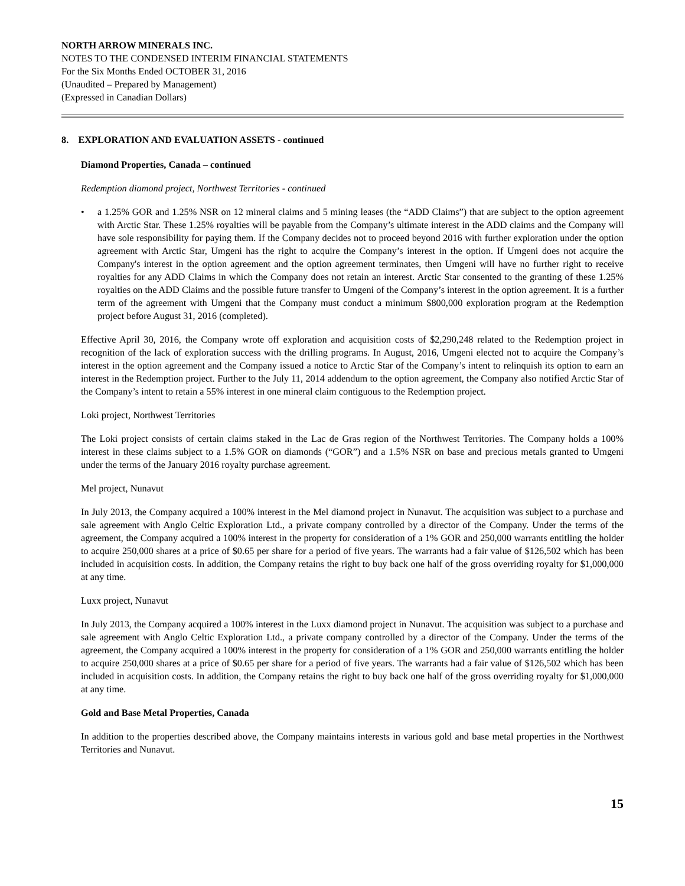NORTH ARROW MINERALS INC.
NOTES TO THE CONDENSED INTERIM FINANCIAL STATEMENTS
For the Six Months Ended OCTOBER 31, 2016
(Unaudited – Prepared by Management)
(Expressed in Canadian Dollars)
8. EXPLORATION AND EVALUATION ASSETS - continued
Diamond Properties, Canada – continued
Redemption diamond project, Northwest Territories - continued
• a 1.25% GOR and 1.25% NSR on 12 mineral claims and 5 mining leases (the “ADD Claims”) that are subject to the option agreement with Arctic Star. These 1.25% royalties will be payable from the Company’s ultimate interest in the ADD claims and the Company will have sole responsibility for paying them. If the Company decides not to proceed beyond 2016 with further exploration under the option agreement with Arctic Star, Umgeni has the right to acquire the Company’s interest in the option. If Umgeni does not acquire the Company's interest in the option agreement and the option agreement terminates, then Umgeni will have no further right to receive royalties for any ADD Claims in which the Company does not retain an interest. Arctic Star consented to the granting of these 1.25% royalties on the ADD Claims and the possible future transfer to Umgeni of the Company’s interest in the option agreement. It is a further term of the agreement with Umgeni that the Company must conduct a minimum $800,000 exploration program at the Redemption project before August 31, 2016 (completed).
Effective April 30, 2016, the Company wrote off exploration and acquisition costs of $2,290,248 related to the Redemption project in recognition of the lack of exploration success with the drilling programs. In August, 2016, Umgeni elected not to acquire the Company’s interest in the option agreement and the Company issued a notice to Arctic Star of the Company’s intent to relinquish its option to earn an interest in the Redemption project. Further to the July 11, 2014 addendum to the option agreement, the Company also notified Arctic Star of the Company’s intent to retain a 55% interest in one mineral claim contiguous to the Redemption project.
Loki project, Northwest Territories
The Loki project consists of certain claims staked in the Lac de Gras region of the Northwest Territories. The Company holds a 100% interest in these claims subject to a 1.5% GOR on diamonds (“GOR”) and a 1.5% NSR on base and precious metals granted to Umgeni under the terms of the January 2016 royalty purchase agreement.
Mel project, Nunavut
In July 2013, the Company acquired a 100% interest in the Mel diamond project in Nunavut. The acquisition was subject to a purchase and sale agreement with Anglo Celtic Exploration Ltd., a private company controlled by a director of the Company. Under the terms of the agreement, the Company acquired a 100% interest in the property for consideration of a 1% GOR and 250,000 warrants entitling the holder to acquire 250,000 shares at a price of $0.65 per share for a period of five years. The warrants had a fair value of $126,502 which has been included in acquisition costs. In addition, the Company retains the right to buy back one half of the gross overriding royalty for $1,000,000 at any time.
Luxx project, Nunavut
In July 2013, the Company acquired a 100% interest in the Luxx diamond project in Nunavut. The acquisition was subject to a purchase and sale agreement with Anglo Celtic Exploration Ltd., a private company controlled by a director of the Company. Under the terms of the agreement, the Company acquired a 100% interest in the property for consideration of a 1% GOR and 250,000 warrants entitling the holder to acquire 250,000 shares at a price of $0.65 per share for a period of five years. The warrants had a fair value of $126,502 which has been included in acquisition costs. In addition, the Company retains the right to buy back one half of the gross overriding royalty for $1,000,000 at any time.
Gold and Base Metal Properties, Canada
In addition to the properties described above, the Company maintains interests in various gold and base metal properties in the Northwest Territories and Nunavut.
15